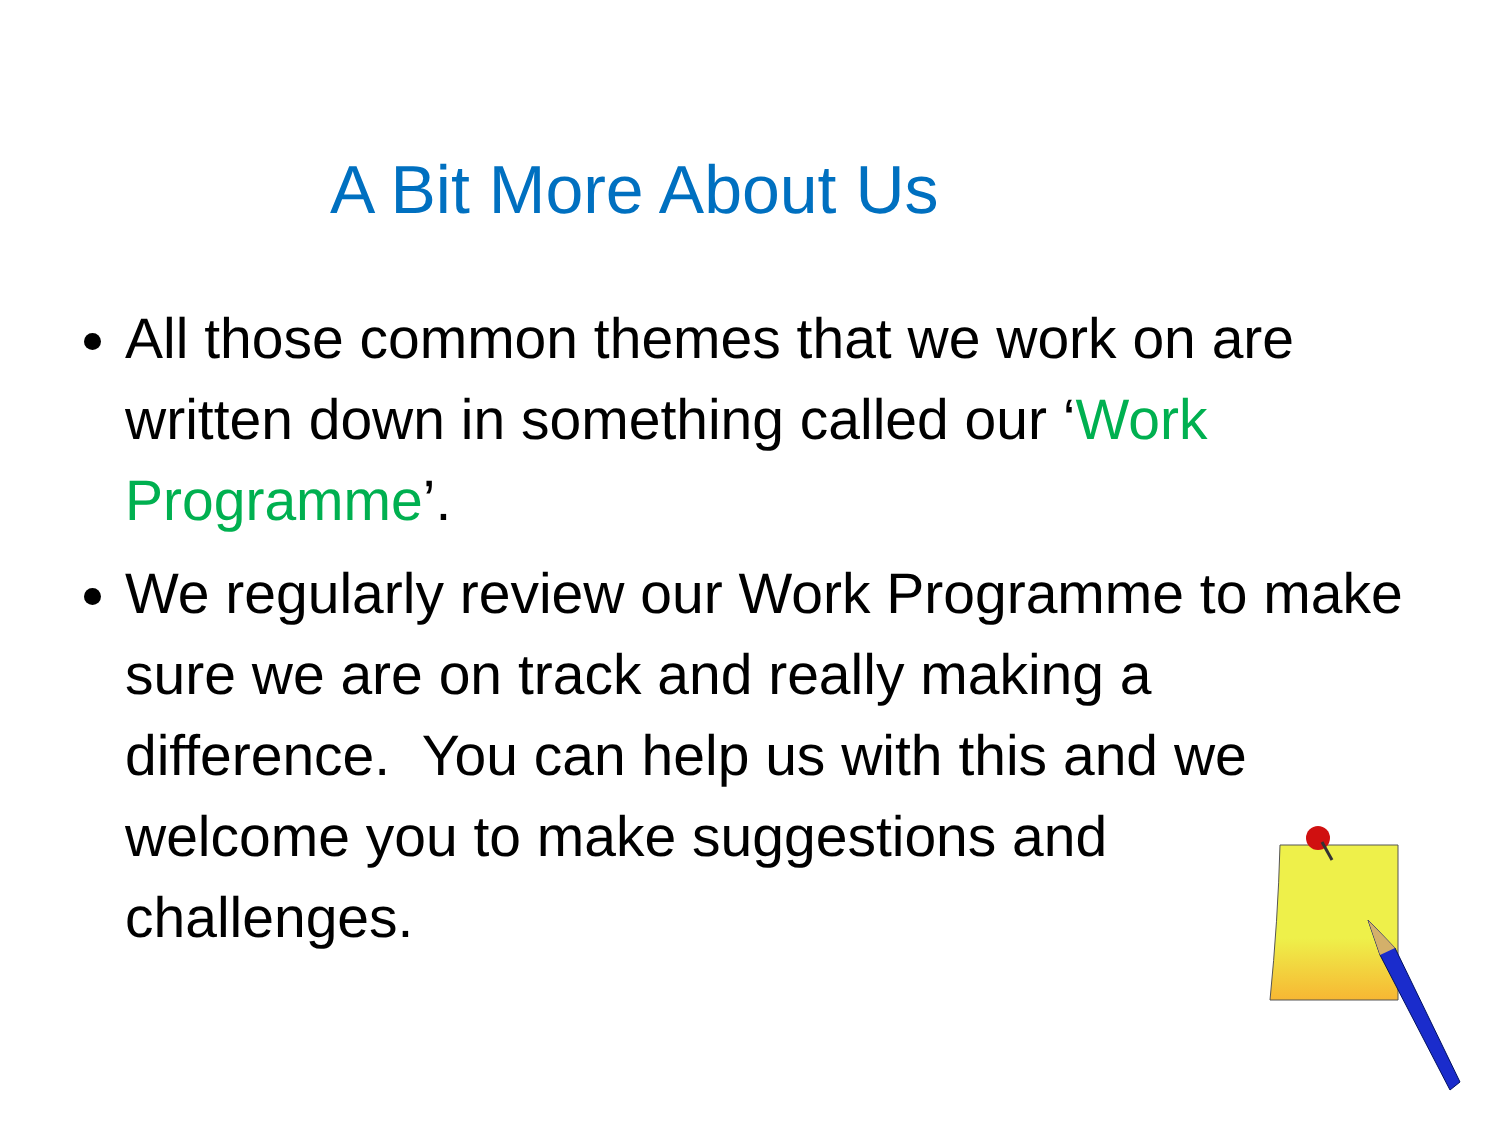A Bit More About Us
All those common themes that we work on are written down in something called our ‘Work Programme’.
We regularly review our Work Programme to make sure we are on track and really making a difference. You can help us with this and we welcome you to make suggestions and challenges.